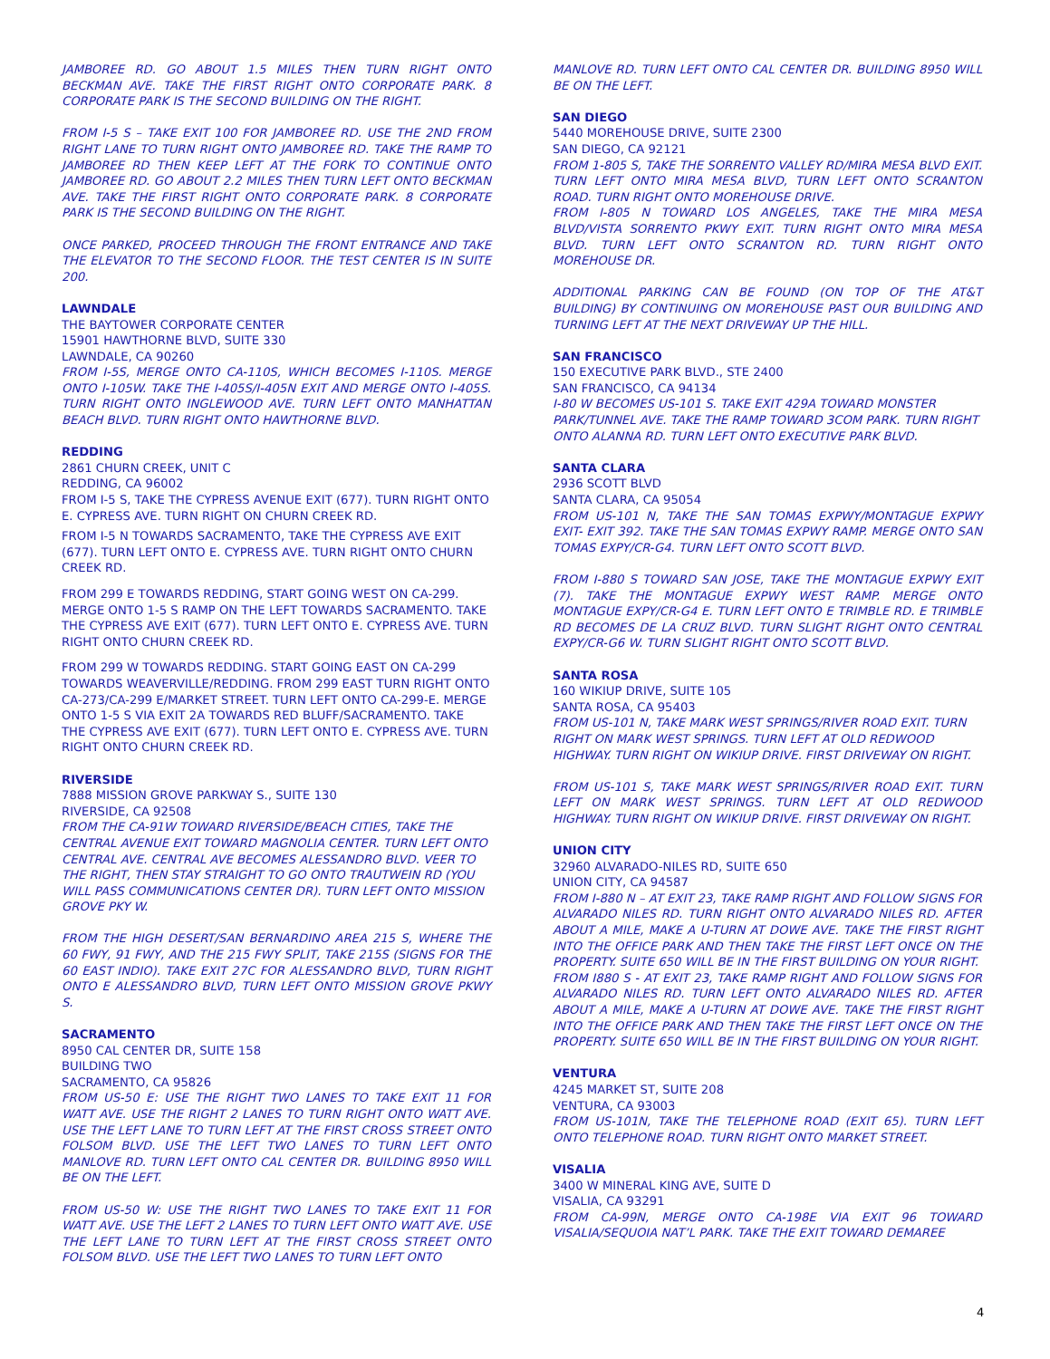JAMBOREE RD. GO ABOUT 1.5 MILES THEN TURN RIGHT ONTO BECKMAN AVE. TAKE THE FIRST RIGHT ONTO CORPORATE PARK. 8 CORPORATE PARK IS THE SECOND BUILDING ON THE RIGHT.
FROM I-5 S – TAKE EXIT 100 FOR JAMBOREE RD. USE THE 2ND FROM RIGHT LANE TO TURN RIGHT ONTO JAMBOREE RD. TAKE THE RAMP TO JAMBOREE RD THEN KEEP LEFT AT THE FORK TO CONTINUE ONTO JAMBOREE RD. GO ABOUT 2.2 MILES THEN TURN LEFT ONTO BECKMAN AVE. TAKE THE FIRST RIGHT ONTO CORPORATE PARK. 8 CORPORATE PARK IS THE SECOND BUILDING ON THE RIGHT.
ONCE PARKED, PROCEED THROUGH THE FRONT ENTRANCE AND TAKE THE ELEVATOR TO THE SECOND FLOOR. THE TEST CENTER IS IN SUITE 200.
LAWNDALE
THE BAYTOWER CORPORATE CENTER
15901 HAWTHORNE BLVD, SUITE 330
LAWNDALE, CA 90260
FROM I-5S, MERGE ONTO CA-110S, WHICH BECOMES I-110S. MERGE ONTO I-105W. TAKE THE I-405S/I-405N EXIT AND MERGE ONTO I-405S. TURN RIGHT ONTO INGLEWOOD AVE. TURN LEFT ONTO MANHATTAN BEACH BLVD. TURN RIGHT ONTO HAWTHORNE BLVD.
REDDING
2861 CHURN CREEK, UNIT C
REDDING, CA 96002
FROM I-5 S, TAKE THE CYPRESS AVENUE EXIT (677). TURN RIGHT ONTO E. CYPRESS AVE. TURN RIGHT ON CHURN CREEK RD.
FROM I-5 N TOWARDS SACRAMENTO, TAKE THE CYPRESS AVE EXIT (677). TURN LEFT ONTO E. CYPRESS AVE. TURN RIGHT ONTO CHURN CREEK RD.
FROM 299 E TOWARDS REDDING, START GOING WEST ON CA-299. MERGE ONTO 1-5 S RAMP ON THE LEFT TOWARDS SACRAMENTO. TAKE THE CYPRESS AVE EXIT (677). TURN LEFT ONTO E. CYPRESS AVE. TURN RIGHT ONTO CHURN CREEK RD.
FROM 299 W TOWARDS REDDING. START GOING EAST ON CA-299 TOWARDS WEAVERVILLE/REDDING. FROM 299 EAST TURN RIGHT ONTO CA-273/CA-299 E/MARKET STREET. TURN LEFT ONTO CA-299-E. MERGE ONTO 1-5 S VIA EXIT 2A TOWARDS RED BLUFF/SACRAMENTO. TAKE THE CYPRESS AVE EXIT (677). TURN LEFT ONTO E. CYPRESS AVE. TURN RIGHT ONTO CHURN CREEK RD.
RIVERSIDE
7888 MISSION GROVE PARKWAY S., SUITE 130
RIVERSIDE, CA 92508
FROM THE CA-91W TOWARD RIVERSIDE/BEACH CITIES, TAKE THE CENTRAL AVENUE EXIT TOWARD MAGNOLIA CENTER. TURN LEFT ONTO CENTRAL AVE. CENTRAL AVE BECOMES ALESSANDRO BLVD. VEER TO THE RIGHT, THEN STAY STRAIGHT TO GO ONTO TRAUTWEIN RD (YOU WILL PASS COMMUNICATIONS CENTER DR). TURN LEFT ONTO MISSION GROVE PKY W.
FROM THE HIGH DESERT/SAN BERNARDINO AREA 215 S, WHERE THE 60 FWY, 91 FWY, AND THE 215 FWY SPLIT, TAKE 215S (SIGNS FOR THE 60 EAST INDIO). TAKE EXIT 27C FOR ALESSANDRO BLVD, TURN RIGHT ONTO E ALESSANDRO BLVD, TURN LEFT ONTO MISSION GROVE PKWY S.
SACRAMENTO
8950 CAL CENTER DR, SUITE 158
BUILDING TWO
SACRAMENTO, CA 95826
FROM US-50 E: USE THE RIGHT TWO LANES TO TAKE EXIT 11 FOR WATT AVE. USE THE RIGHT 2 LANES TO TURN RIGHT ONTO WATT AVE. USE THE LEFT LANE TO TURN LEFT AT THE FIRST CROSS STREET ONTO FOLSOM BLVD. USE THE LEFT TWO LANES TO TURN LEFT ONTO MANLOVE RD. TURN LEFT ONTO CAL CENTER DR. BUILDING 8950 WILL BE ON THE LEFT.
FROM US-50 W: USE THE RIGHT TWO LANES TO TAKE EXIT 11 FOR WATT AVE. USE THE LEFT 2 LANES TO TURN LEFT ONTO WATT AVE. USE THE LEFT LANE TO TURN LEFT AT THE FIRST CROSS STREET ONTO FOLSOM BLVD. USE THE LEFT TWO LANES TO TURN LEFT ONTO
MANLOVE RD. TURN LEFT ONTO CAL CENTER DR. BUILDING 8950 WILL BE ON THE LEFT.
SAN DIEGO
5440 MOREHOUSE DRIVE, SUITE 2300
SAN DIEGO, CA 92121
FROM 1-805 S, TAKE THE SORRENTO VALLEY RD/MIRA MESA BLVD EXIT. TURN LEFT ONTO MIRA MESA BLVD, TURN LEFT ONTO SCRANTON ROAD. TURN RIGHT ONTO MOREHOUSE DRIVE.
FROM I-805 N TOWARD LOS ANGELES, TAKE THE MIRA MESA BLVD/VISTA SORRENTO PKWY EXIT. TURN RIGHT ONTO MIRA MESA BLVD. TURN LEFT ONTO SCRANTON RD. TURN RIGHT ONTO MOREHOUSE DR.
ADDITIONAL PARKING CAN BE FOUND (ON TOP OF THE AT&T BUILDING) BY CONTINUING ON MOREHOUSE PAST OUR BUILDING AND TURNING LEFT AT THE NEXT DRIVEWAY UP THE HILL.
SAN FRANCISCO
150 EXECUTIVE PARK BLVD., STE 2400
SAN FRANCISCO, CA 94134
I-80 W BECOMES US-101 S. TAKE EXIT 429A TOWARD MONSTER PARK/TUNNEL AVE. TAKE THE RAMP TOWARD 3COM PARK. TURN RIGHT ONTO ALANNA RD. TURN LEFT ONTO EXECUTIVE PARK BLVD.
SANTA CLARA
2936 SCOTT BLVD
SANTA CLARA, CA 95054
FROM US-101 N, TAKE THE SAN TOMAS EXPWY/MONTAGUE EXPWY EXIT- EXIT 392. TAKE THE SAN TOMAS EXPWY RAMP. MERGE ONTO SAN TOMAS EXPY/CR-G4. TURN LEFT ONTO SCOTT BLVD.
FROM I-880 S TOWARD SAN JOSE, TAKE THE MONTAGUE EXPWY EXIT (7). TAKE THE MONTAGUE EXPWY WEST RAMP. MERGE ONTO MONTAGUE EXPY/CR-G4 E. TURN LEFT ONTO E TRIMBLE RD. E TRIMBLE RD BECOMES DE LA CRUZ BLVD. TURN SLIGHT RIGHT ONTO CENTRAL EXPY/CR-G6 W. TURN SLIGHT RIGHT ONTO SCOTT BLVD.
SANTA ROSA
160 WIKIUP DRIVE, SUITE 105
SANTA ROSA, CA 95403
FROM US-101 N, TAKE MARK WEST SPRINGS/RIVER ROAD EXIT. TURN RIGHT ON MARK WEST SPRINGS. TURN LEFT AT OLD REDWOOD HIGHWAY. TURN RIGHT ON WIKIUP DRIVE. FIRST DRIVEWAY ON RIGHT.
FROM US-101 S, TAKE MARK WEST SPRINGS/RIVER ROAD EXIT. TURN LEFT ON MARK WEST SPRINGS. TURN LEFT AT OLD REDWOOD HIGHWAY. TURN RIGHT ON WIKIUP DRIVE. FIRST DRIVEWAY ON RIGHT.
UNION CITY
32960 ALVARADO-NILES RD, SUITE 650
UNION CITY, CA 94587
FROM I-880 N – AT EXIT 23, TAKE RAMP RIGHT AND FOLLOW SIGNS FOR ALVARADO NILES RD. TURN RIGHT ONTO ALVARADO NILES RD. AFTER ABOUT A MILE, MAKE A U-TURN AT DOWE AVE. TAKE THE FIRST RIGHT INTO THE OFFICE PARK AND THEN TAKE THE FIRST LEFT ONCE ON THE PROPERTY. SUITE 650 WILL BE IN THE FIRST BUILDING ON YOUR RIGHT.
FROM I880 S - AT EXIT 23, TAKE RAMP RIGHT AND FOLLOW SIGNS FOR ALVARADO NILES RD. TURN LEFT ONTO ALVARADO NILES RD. AFTER ABOUT A MILE, MAKE A U-TURN AT DOWE AVE. TAKE THE FIRST RIGHT INTO THE OFFICE PARK AND THEN TAKE THE FIRST LEFT ONCE ON THE PROPERTY. SUITE 650 WILL BE IN THE FIRST BUILDING ON YOUR RIGHT.
VENTURA
4245 MARKET ST, SUITE 208
VENTURA, CA 93003
FROM US-101N, TAKE THE TELEPHONE ROAD (EXIT 65). TURN LEFT ONTO TELEPHONE ROAD. TURN RIGHT ONTO MARKET STREET.
VISALIA
3400 W MINERAL KING AVE, SUITE D
VISALIA, CA 93291
FROM CA-99N, MERGE ONTO CA-198E VIA EXIT 96 TOWARD VISALIA/SEQUOIA NAT’L PARK. TAKE THE EXIT TOWARD DEMAREE
4